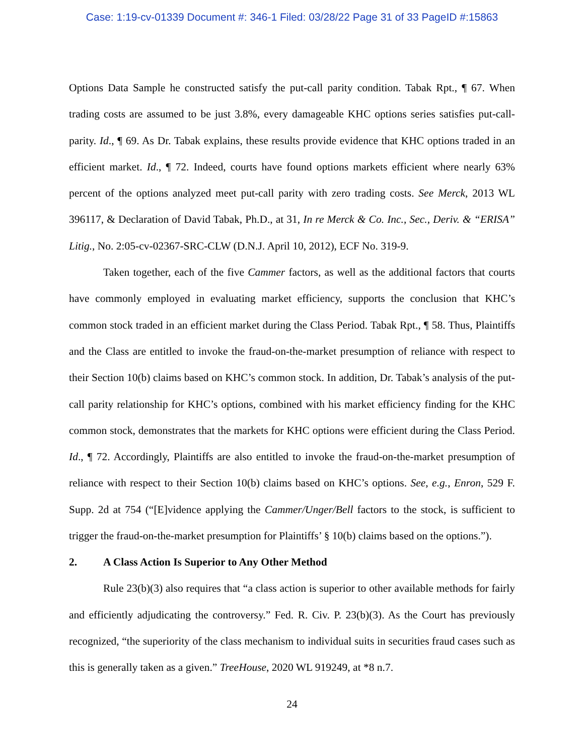Case: 1:19-cv-01339 Document #: 346-1 Filed: 03/28/22 Page 31 of 33 PageID #:15863
Options Data Sample he constructed satisfy the put-call parity condition. Tabak Rpt., ¶ 67. When trading costs are assumed to be just 3.8%, every damageable KHC options series satisfies put-call-parity. Id., ¶ 69. As Dr. Tabak explains, these results provide evidence that KHC options traded in an efficient market. Id., ¶ 72. Indeed, courts have found options markets efficient where nearly 63% percent of the options analyzed meet put-call parity with zero trading costs. See Merck, 2013 WL 396117, & Declaration of David Tabak, Ph.D., at 31, In re Merck & Co. Inc., Sec., Deriv. & “ERISA” Litig., No. 2:05-cv-02367-SRC-CLW (D.N.J. April 10, 2012), ECF No. 319-9.
Taken together, each of the five Cammer factors, as well as the additional factors that courts have commonly employed in evaluating market efficiency, supports the conclusion that KHC’s common stock traded in an efficient market during the Class Period. Tabak Rpt., ¶ 58. Thus, Plaintiffs and the Class are entitled to invoke the fraud-on-the-market presumption of reliance with respect to their Section 10(b) claims based on KHC’s common stock. In addition, Dr. Tabak’s analysis of the put-call parity relationship for KHC’s options, combined with his market efficiency finding for the KHC common stock, demonstrates that the markets for KHC options were efficient during the Class Period. Id., ¶ 72. Accordingly, Plaintiffs are also entitled to invoke the fraud-on-the-market presumption of reliance with respect to their Section 10(b) claims based on KHC’s options. See, e.g., Enron, 529 F. Supp. 2d at 754 (“[E]vidence applying the Cammer/Unger/Bell factors to the stock, is sufficient to trigger the fraud-on-the-market presumption for Plaintiffs’ § 10(b) claims based on the options.”).
2. A Class Action Is Superior to Any Other Method
Rule 23(b)(3) also requires that “a class action is superior to other available methods for fairly and efficiently adjudicating the controversy.” Fed. R. Civ. P. 23(b)(3). As the Court has previously recognized, “the superiority of the class mechanism to individual suits in securities fraud cases such as this is generally taken as a given.” TreeHouse, 2020 WL 919249, at *8 n.7.
24